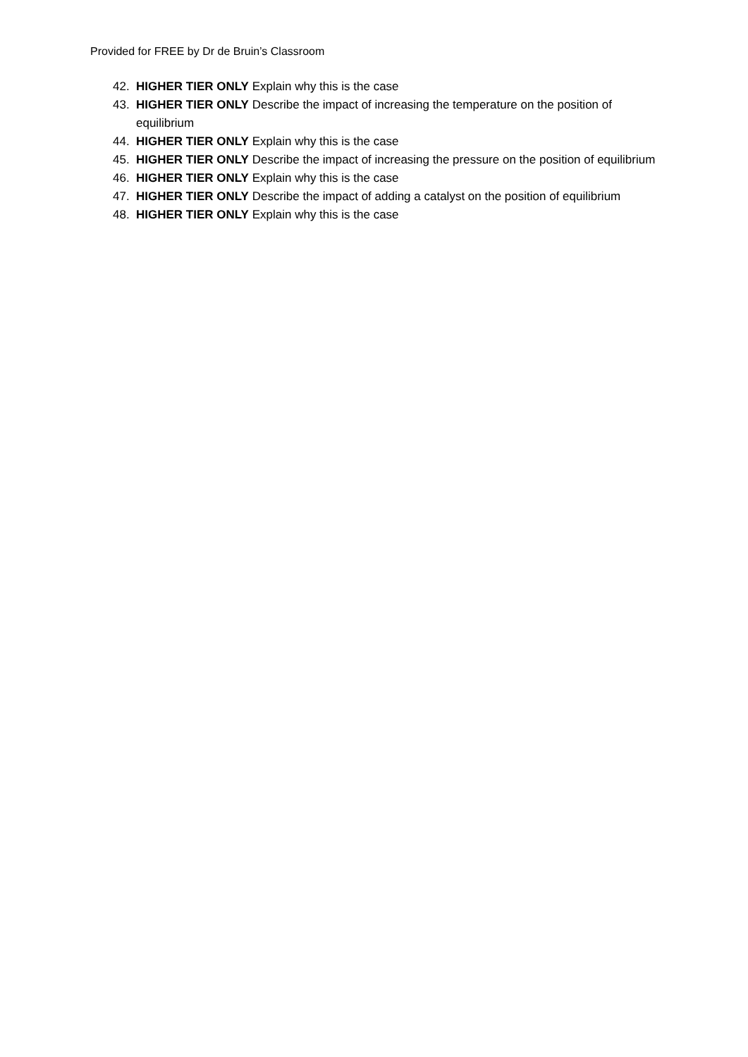Provided for FREE by Dr de Bruin’s Classroom
42. HIGHER TIER ONLY Explain why this is the case
43. HIGHER TIER ONLY Describe the impact of increasing the temperature on the position of equilibrium
44. HIGHER TIER ONLY Explain why this is the case
45. HIGHER TIER ONLY Describe the impact of increasing the pressure on the position of equilibrium
46. HIGHER TIER ONLY Explain why this is the case
47. HIGHER TIER ONLY Describe the impact of adding a catalyst on the position of equilibrium
48. HIGHER TIER ONLY Explain why this is the case